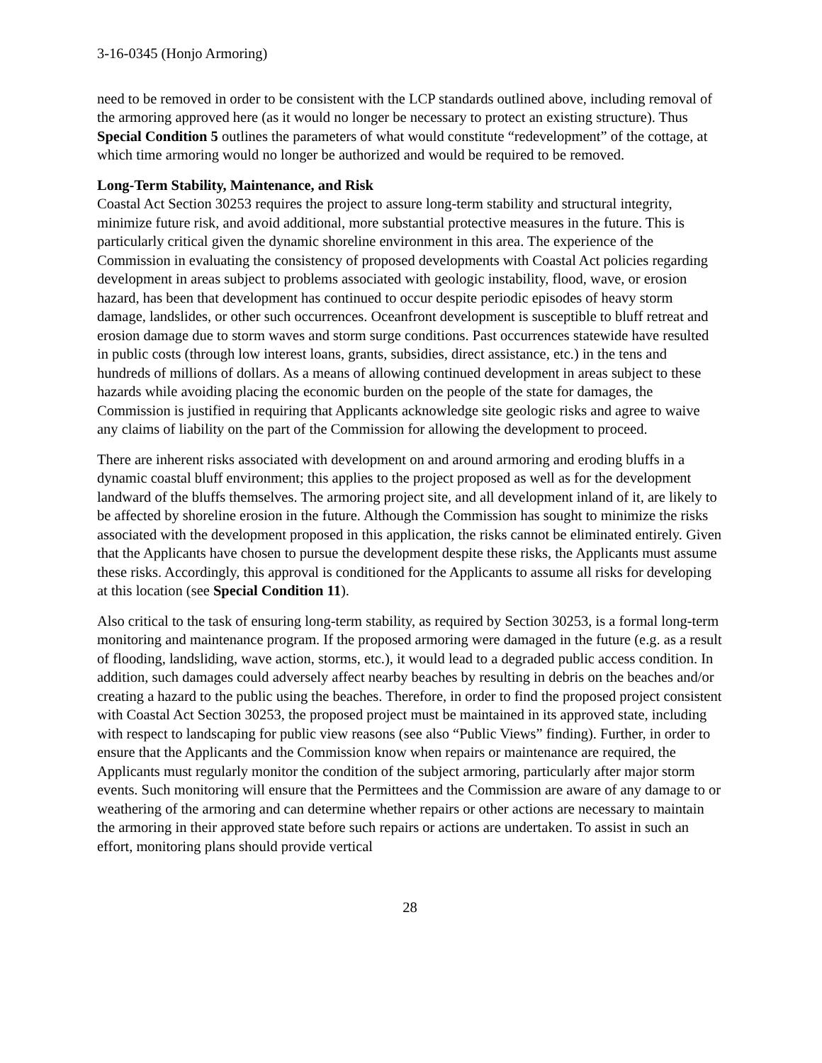3-16-0345 (Honjo Armoring)
need to be removed in order to be consistent with the LCP standards outlined above, including removal of the armoring approved here (as it would no longer be necessary to protect an existing structure). Thus Special Condition 5 outlines the parameters of what would constitute “redevelopment” of the cottage, at which time armoring would no longer be authorized and would be required to be removed.
Long-Term Stability, Maintenance, and Risk
Coastal Act Section 30253 requires the project to assure long-term stability and structural integrity, minimize future risk, and avoid additional, more substantial protective measures in the future. This is particularly critical given the dynamic shoreline environment in this area. The experience of the Commission in evaluating the consistency of proposed developments with Coastal Act policies regarding development in areas subject to problems associated with geologic instability, flood, wave, or erosion hazard, has been that development has continued to occur despite periodic episodes of heavy storm damage, landslides, or other such occurrences. Oceanfront development is susceptible to bluff retreat and erosion damage due to storm waves and storm surge conditions. Past occurrences statewide have resulted in public costs (through low interest loans, grants, subsidies, direct assistance, etc.) in the tens and hundreds of millions of dollars. As a means of allowing continued development in areas subject to these hazards while avoiding placing the economic burden on the people of the state for damages, the Commission is justified in requiring that Applicants acknowledge site geologic risks and agree to waive any claims of liability on the part of the Commission for allowing the development to proceed.
There are inherent risks associated with development on and around armoring and eroding bluffs in a dynamic coastal bluff environment; this applies to the project proposed as well as for the development landward of the bluffs themselves. The armoring project site, and all development inland of it, are likely to be affected by shoreline erosion in the future. Although the Commission has sought to minimize the risks associated with the development proposed in this application, the risks cannot be eliminated entirely. Given that the Applicants have chosen to pursue the development despite these risks, the Applicants must assume these risks. Accordingly, this approval is conditioned for the Applicants to assume all risks for developing at this location (see Special Condition 11).
Also critical to the task of ensuring long-term stability, as required by Section 30253, is a formal long-term monitoring and maintenance program. If the proposed armoring were damaged in the future (e.g. as a result of flooding, landsliding, wave action, storms, etc.), it would lead to a degraded public access condition. In addition, such damages could adversely affect nearby beaches by resulting in debris on the beaches and/or creating a hazard to the public using the beaches. Therefore, in order to find the proposed project consistent with Coastal Act Section 30253, the proposed project must be maintained in its approved state, including with respect to landscaping for public view reasons (see also “Public Views” finding). Further, in order to ensure that the Applicants and the Commission know when repairs or maintenance are required, the Applicants must regularly monitor the condition of the subject armoring, particularly after major storm events. Such monitoring will ensure that the Permittees and the Commission are aware of any damage to or weathering of the armoring and can determine whether repairs or other actions are necessary to maintain the armoring in their approved state before such repairs or actions are undertaken. To assist in such an effort, monitoring plans should provide vertical
28